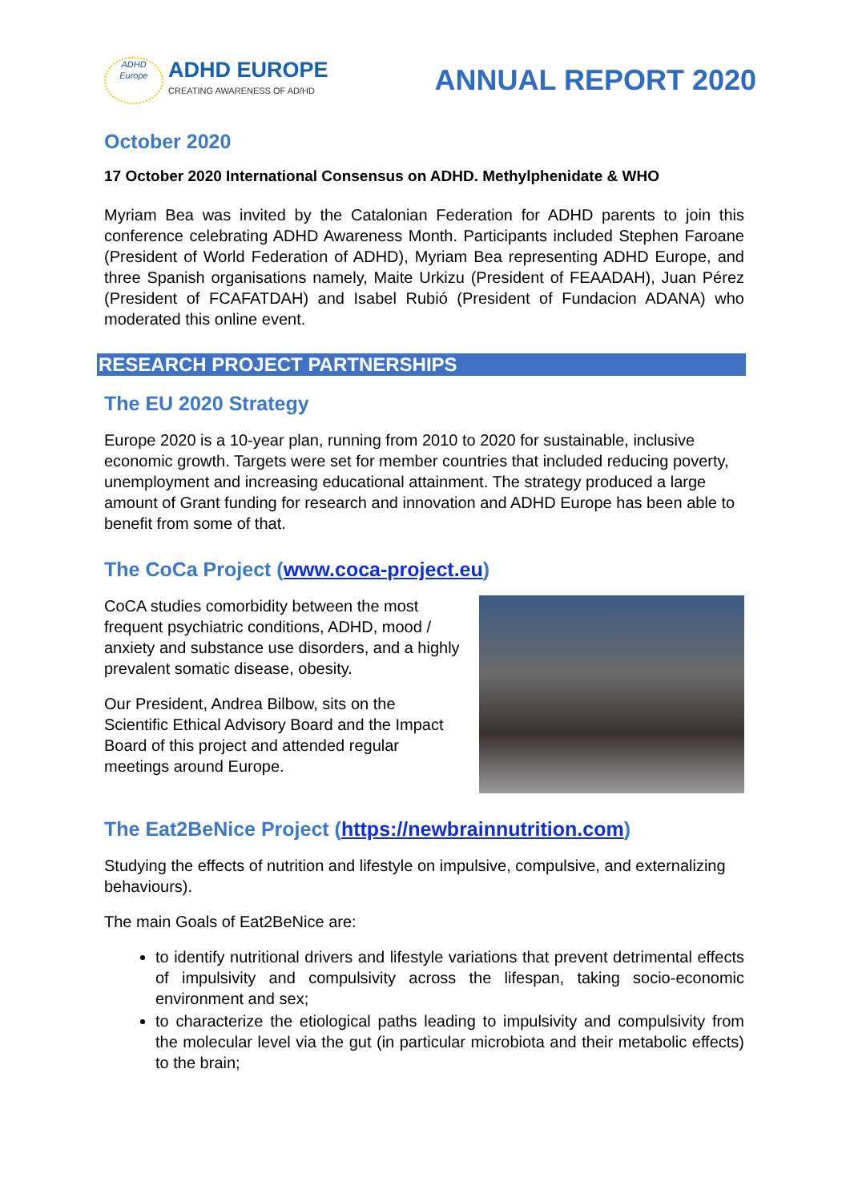ADHD
Europe
ADHD EUROPE
CREATING AWARENESS OF AD/HD
ANNUAL REPORT 2020
October 2020
17 October 2020 International Consensus on ADHD. Methylphenidate & WHO
Myriam Bea was invited by the Catalonian Federation for ADHD parents to join this conference celebrating ADHD Awareness Month. Participants included Stephen Faroane (President of World Federation of ADHD), Myriam Bea representing ADHD Europe, and three Spanish organisations namely, Maite Urkizu (President of FEAADAH), Juan Pérez (President of FCAFATDAH) and Isabel Rubió (President of Fundacion ADANA) who moderated this online event.
RESEARCH PROJECT PARTNERSHIPS
The EU 2020 Strategy
Europe 2020 is a 10-year plan, running from 2010 to 2020 for sustainable, inclusive economic growth. Targets were set for member countries that included reducing poverty, unemployment and increasing educational attainment. The strategy produced a large amount of Grant funding for research and innovation and ADHD Europe has been able to benefit from some of that.
The CoCa Project (www.coca-project.eu)
CoCA studies comorbidity between the most frequent psychiatric conditions, ADHD, mood / anxiety and substance use disorders, and a highly prevalent somatic disease, obesity.
Our President, Andrea Bilbow, sits on the Scientific Ethical Advisory Board and the Impact Board of this project and attended regular meetings around Europe.
The Eat2BeNice Project (https://newbrainnutrition.com)
Studying the effects of nutrition and lifestyle on impulsive, compulsive, and externalizing behaviours).
The main Goals of Eat2BeNice are:
to identify nutritional drivers and lifestyle variations that prevent detrimental effects of impulsivity and compulsivity across the lifespan, taking socio-economic environment and sex;
to characterize the etiological paths leading to impulsivity and compulsivity from the molecular level via the gut (in particular microbiota and their metabolic effects) to the brain;